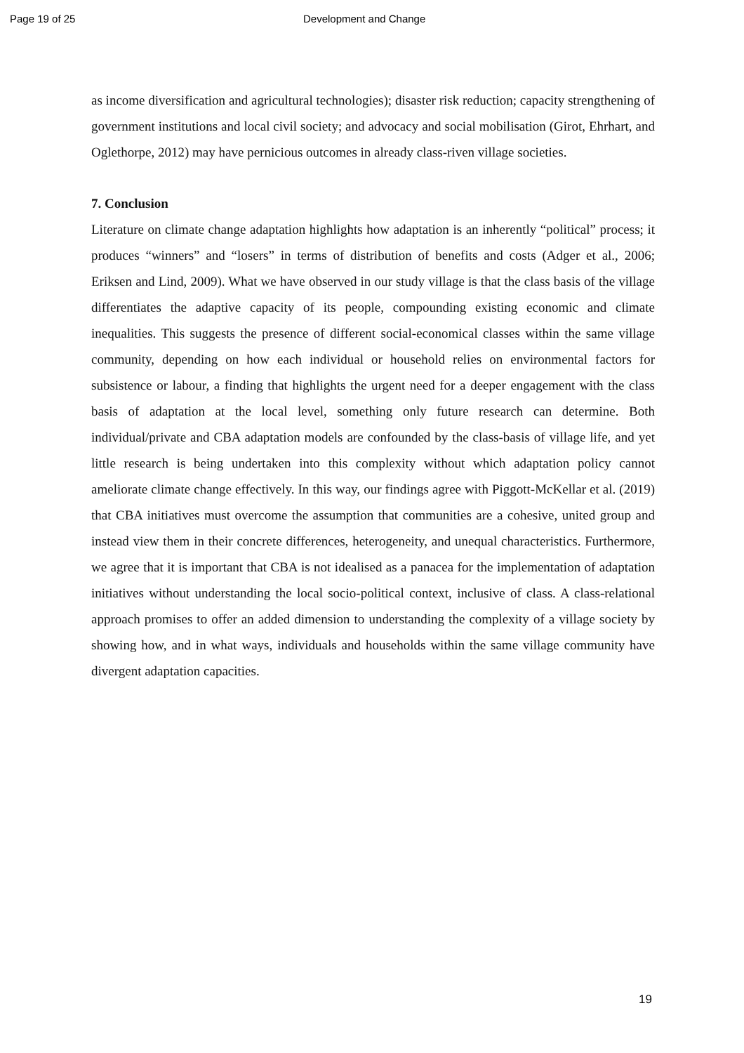Page 19 of 25 Development and Change
as income diversification and agricultural technologies); disaster risk reduction; capacity strengthening of government institutions and local civil society; and advocacy and social mobilisation (Girot, Ehrhart, and Oglethorpe, 2012) may have pernicious outcomes in already class-riven village societies.
7. Conclusion
Literature on climate change adaptation highlights how adaptation is an inherently “political” process; it produces “winners” and “losers” in terms of distribution of benefits and costs (Adger et al., 2006; Eriksen and Lind, 2009). What we have observed in our study village is that the class basis of the village differentiates the adaptive capacity of its people, compounding existing economic and climate inequalities. This suggests the presence of different social-economical classes within the same village community, depending on how each individual or household relies on environmental factors for subsistence or labour, a finding that highlights the urgent need for a deeper engagement with the class basis of adaptation at the local level, something only future research can determine. Both individual/private and CBA adaptation models are confounded by the class-basis of village life, and yet little research is being undertaken into this complexity without which adaptation policy cannot ameliorate climate change effectively. In this way, our findings agree with Piggott-McKellar et al. (2019) that CBA initiatives must overcome the assumption that communities are a cohesive, united group and instead view them in their concrete differences, heterogeneity, and unequal characteristics. Furthermore, we agree that it is important that CBA is not idealised as a panacea for the implementation of adaptation initiatives without understanding the local socio-political context, inclusive of class. A class-relational approach promises to offer an added dimension to understanding the complexity of a village society by showing how, and in what ways, individuals and households within the same village community have divergent adaptation capacities.
19